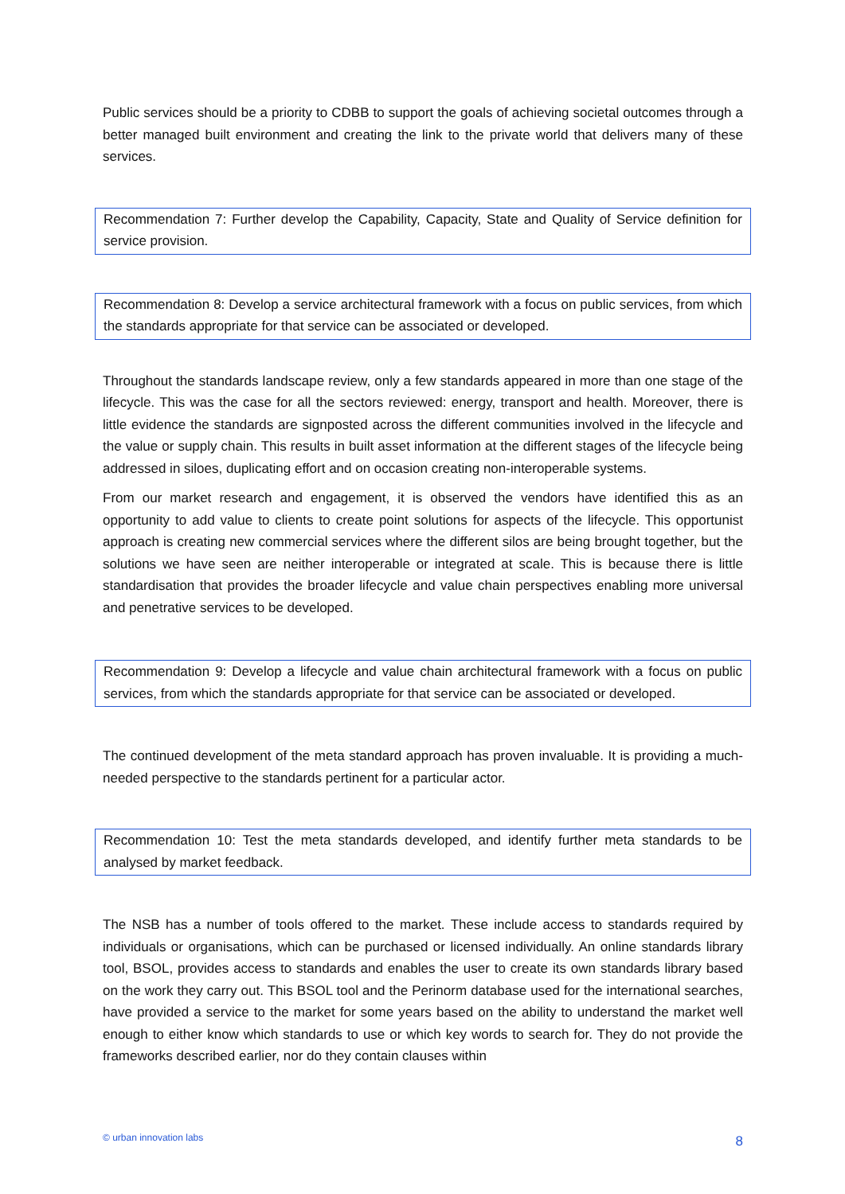Public services should be a priority to CDBB to support the goals of achieving societal outcomes through a better managed built environment and creating the link to the private world that delivers many of these services.
Recommendation 7: Further develop the Capability, Capacity, State and Quality of Service definition for service provision.
Recommendation 8: Develop a service architectural framework with a focus on public services, from which the standards appropriate for that service can be associated or developed.
Throughout the standards landscape review, only a few standards appeared in more than one stage of the lifecycle. This was the case for all the sectors reviewed: energy, transport and health. Moreover, there is little evidence the standards are signposted across the different communities involved in the lifecycle and the value or supply chain. This results in built asset information at the different stages of the lifecycle being addressed in siloes, duplicating effort and on occasion creating non-interoperable systems.
From our market research and engagement, it is observed the vendors have identified this as an opportunity to add value to clients to create point solutions for aspects of the lifecycle. This opportunist approach is creating new commercial services where the different silos are being brought together, but the solutions we have seen are neither interoperable or integrated at scale. This is because there is little standardisation that provides the broader lifecycle and value chain perspectives enabling more universal and penetrative services to be developed.
Recommendation 9: Develop a lifecycle and value chain architectural framework with a focus on public services, from which the standards appropriate for that service can be associated or developed.
The continued development of the meta standard approach has proven invaluable. It is providing a much-needed perspective to the standards pertinent for a particular actor.
Recommendation 10: Test the meta standards developed, and identify further meta standards to be analysed by market feedback.
The NSB has a number of tools offered to the market. These include access to standards required by individuals or organisations, which can be purchased or licensed individually. An online standards library tool, BSOL, provides access to standards and enables the user to create its own standards library based on the work they carry out. This BSOL tool and the Perinorm database used for the international searches, have provided a service to the market for some years based on the ability to understand the market well enough to either know which standards to use or which key words to search for. They do not provide the frameworks described earlier, nor do they contain clauses within
© urban innovation labs 8